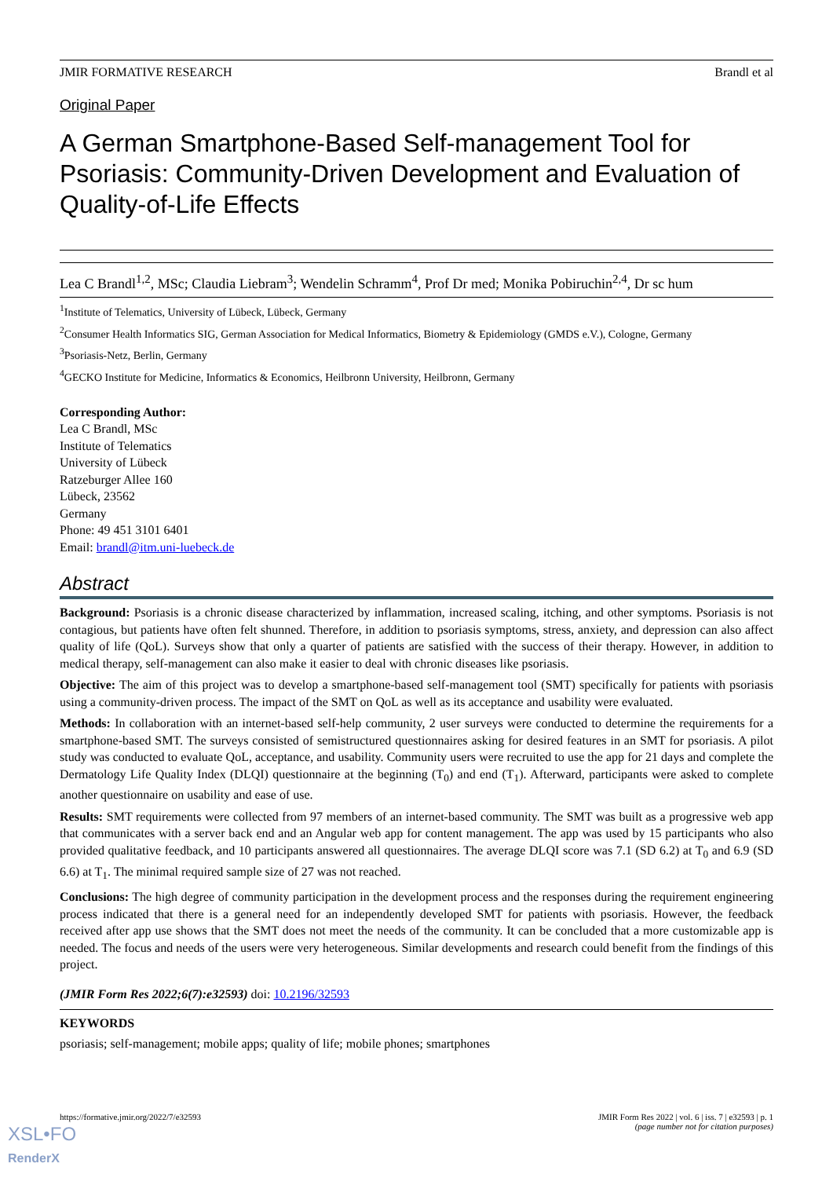JMIR FORMATIVE RESEARCH Brandl et al
Original Paper
A German Smartphone-Based Self-management Tool for Psoriasis: Community-Driven Development and Evaluation of Quality-of-Life Effects
Lea C Brandl<sup>1,2</sup>, MSc; Claudia Liebram<sup>3</sup>; Wendelin Schramm<sup>4</sup>, Prof Dr med; Monika Pobiruchin<sup>2,4</sup>, Dr sc hum
<sup>1</sup> Institute of Telematics, University of Lübeck, Lübeck, Germany
<sup>2</sup> Consumer Health Informatics SIG, German Association for Medical Informatics, Biometry & Epidemiology (GMDS e.V.), Cologne, Germany
<sup>3</sup> Psoriasis-Netz, Berlin, Germany
<sup>4</sup> GECKO Institute for Medicine, Informatics & Economics, Heilbronn University, Heilbronn, Germany
Corresponding Author:
Lea C Brandl, MSc
Institute of Telematics
University of Lübeck
Ratzeburger Allee 160
Lübeck, 23562
Germany
Phone: 49 451 3101 6401
Email: brandl@itm.uni-luebeck.de
Abstract
Background: Psoriasis is a chronic disease characterized by inflammation, increased scaling, itching, and other symptoms. Psoriasis is not contagious, but patients have often felt shunned. Therefore, in addition to psoriasis symptoms, stress, anxiety, and depression can also affect quality of life (QoL). Surveys show that only a quarter of patients are satisfied with the success of their therapy. However, in addition to medical therapy, self-management can also make it easier to deal with chronic diseases like psoriasis.
Objective: The aim of this project was to develop a smartphone-based self-management tool (SMT) specifically for patients with psoriasis using a community-driven process. The impact of the SMT on QoL as well as its acceptance and usability were evaluated.
Methods: In collaboration with an internet-based self-help community, 2 user surveys were conducted to determine the requirements for a smartphone-based SMT. The surveys consisted of semistructured questionnaires asking for desired features in an SMT for psoriasis. A pilot study was conducted to evaluate QoL, acceptance, and usability. Community users were recruited to use the app for 21 days and complete the Dermatology Life Quality Index (DLQI) questionnaire at the beginning (T<sub>0</sub>) and end (T<sub>1</sub>). Afterward, participants were asked to complete another questionnaire on usability and ease of use.
Results: SMT requirements were collected from 97 members of an internet-based community. The SMT was built as a progressive web app that communicates with a server back end and an Angular web app for content management. The app was used by 15 participants who also provided qualitative feedback, and 10 participants answered all questionnaires. The average DLQI score was 7.1 (SD 6.2) at T<sub>0</sub> and 6.9 (SD 6.6) at T<sub>1</sub>. The minimal required sample size of 27 was not reached.
Conclusions: The high degree of community participation in the development process and the responses during the requirement engineering process indicated that there is a general need for an independently developed SMT for patients with psoriasis. However, the feedback received after app use shows that the SMT does not meet the needs of the community. It can be concluded that a more customizable app is needed. The focus and needs of the users were very heterogeneous. Similar developments and research could benefit from the findings of this project.
(JMIR Form Res 2022;6(7):e32593) doi: 10.2196/32593
KEYWORDS
psoriasis; self-management; mobile apps; quality of life; mobile phones; smartphones
https://formative.jmir.org/2022/7/e32593 JMIR Form Res 2022 | vol. 6 | iss. 7 | e32593 | p. 1
(page number not for citation purposes)
XSL•FO
RenderX